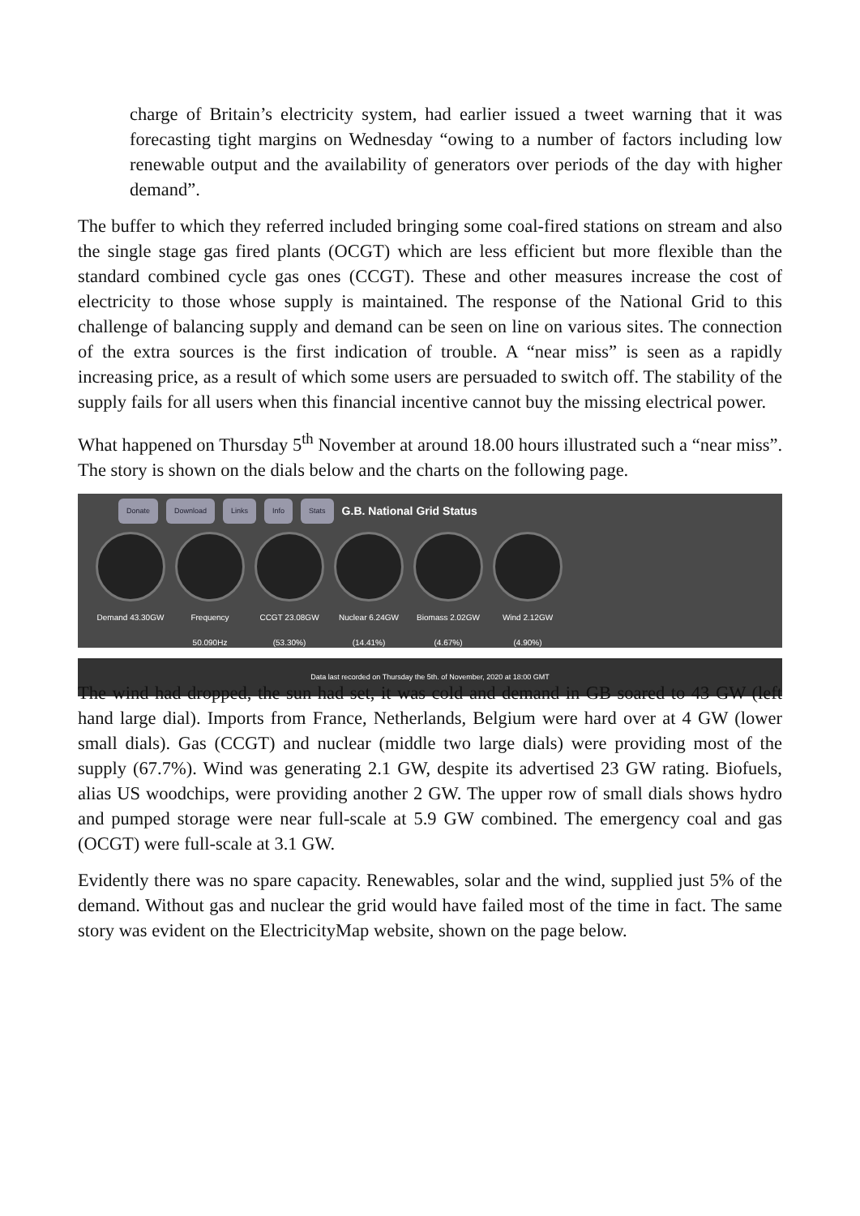charge of Britain’s electricity system, had earlier issued a tweet warning that it was forecasting tight margins on Wednesday “owing to a number of factors including low renewable output and the availability of generators over periods of the day with higher demand”.
The buffer to which they referred included bringing some coal-fired stations on stream and also the single stage gas fired plants (OCGT) which are less efficient but more flexible than the standard combined cycle gas ones (CCGT). These and other measures increase the cost of electricity to those whose supply is maintained. The response of the National Grid to this challenge of balancing supply and demand can be seen on line on various sites. The connection of the extra sources is the first indication of trouble. A “near miss” is seen as a rapidly increasing price, as a result of which some users are persuaded to switch off. The stability of the supply fails for all users when this financial incentive cannot buy the missing electrical power.
What happened on Thursday 5<sup>th</sup> November at around 18.00 hours illustrated such a “near miss”. The story is shown on the dials below and the charts on the following page.
Donate Download Links Info Stats G.B. National Grid Status
Demand 43.30GW Frequency 50.090Hz
CCGT 23.08GW (53.30%)
Nuclear 6.24GW (14.41%)
Biomass 2.02GW (4.67%)
Wind 2.12GW (4.90%)
Data last recorded on Thursday the 5th. of November, 2020 at 18:00 GMT
The wind had dropped, the sun had set, it was cold and demand in GB soared to 43 GW (left hand large dial). Imports from France, Netherlands, Belgium were hard over at 4 GW (lower small dials). Gas (CCGT) and nuclear (middle two large dials) were providing most of the supply (67.7%). Wind was generating 2.1 GW, despite its advertised 23 GW rating. Biofuels, alias US woodchips, were providing another 2 GW. The upper row of small dials shows hydro and pumped storage were near full-scale at 5.9 GW combined. The emergency coal and gas (OCGT) were full-scale at 3.1 GW.
Evidently there was no spare capacity. Renewables, solar and the wind, supplied just 5% of the demand. Without gas and nuclear the grid would have failed most of the time in fact. The same story was evident on the ElectricityMap website, shown on the page below.